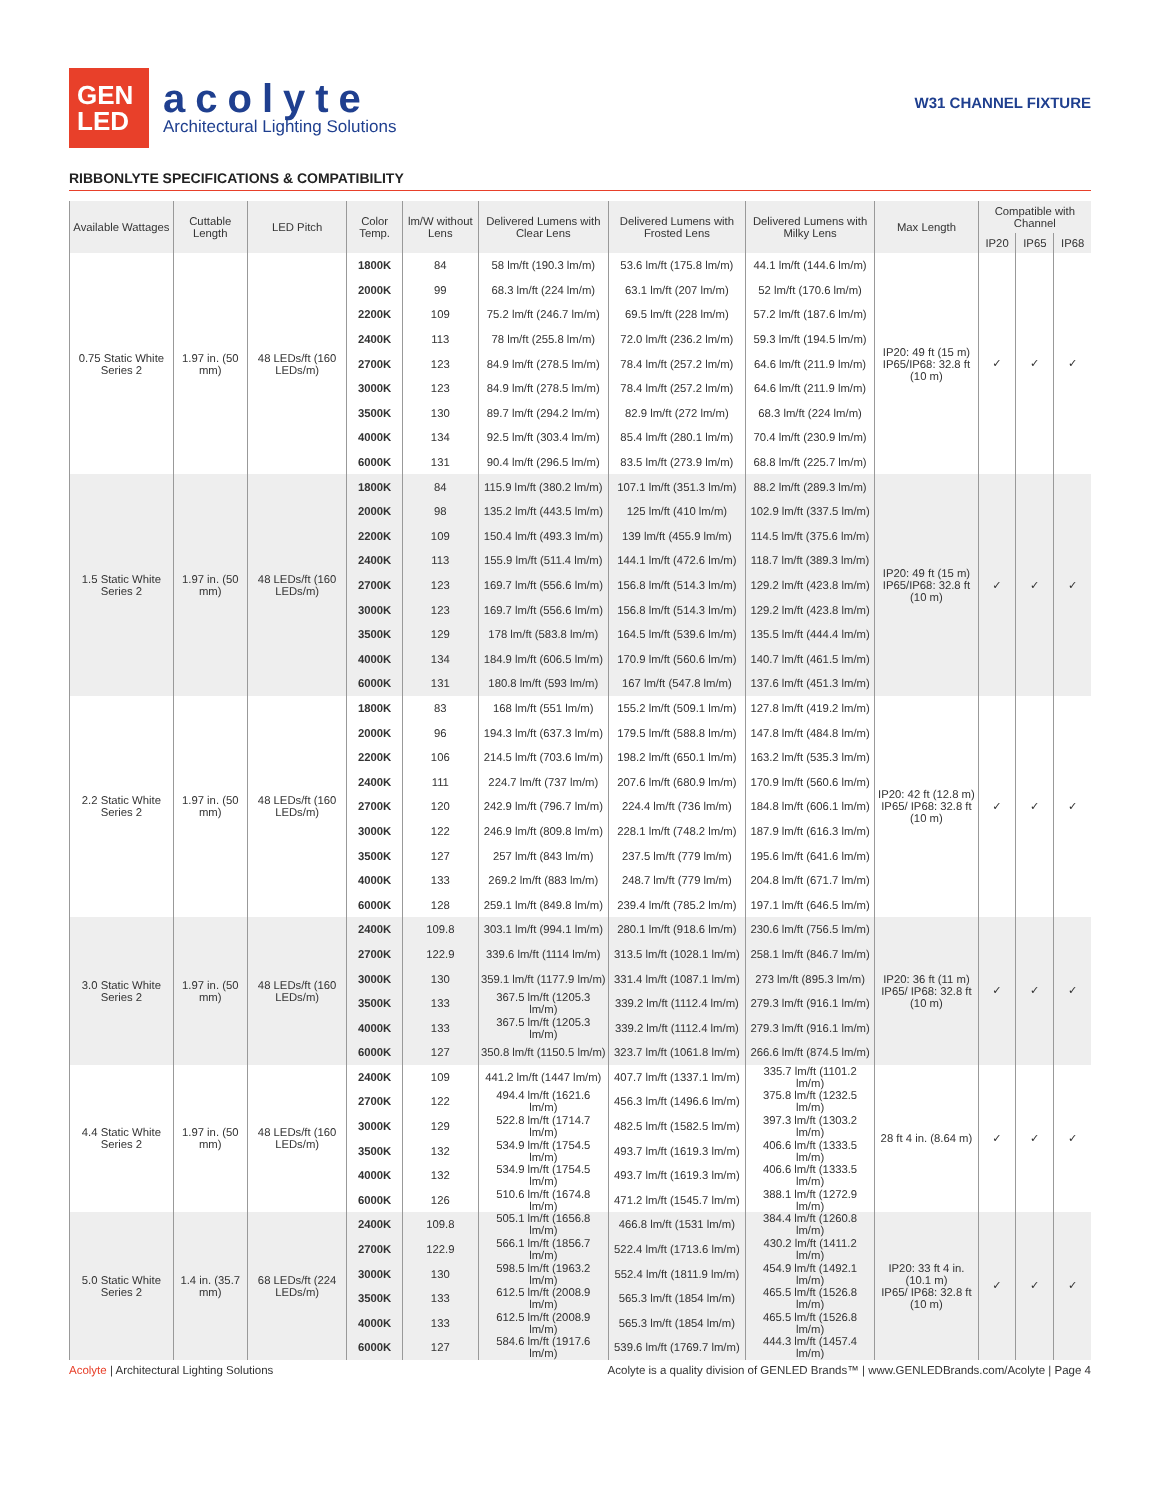GEN
LED
acolyte
Architectural Lighting Solutions
W31 CHANNEL FIXTURE
RIBBONLYTE SPECIFICATIONS & COMPATIBILITY
| Available Wattages | Cuttable Length | LED Pitch | Color Temp. | lm/W without Lens | Delivered Lumens with Clear Lens | Delivered Lumens with Frosted Lens | Delivered Lumens with Milky Lens | Max Length | Compatible with Channel | | |
| --- | --- | --- | --- | --- | --- | --- | --- | --- | --- | --- | --- |
| | | | | | | | | | IP20 | IP65 | IP68 |
| 0.75 Static White Series 2 | 1.97 in. (50 mm) | 48 LEDs/ft (160 LEDs/m) | 1800K | 84 | 58 lm/ft (190.3 lm/m) | 53.6 lm/ft (175.8 lm/m) | 44.1 lm/ft (144.6 lm/m) | IP20: 49 ft (15 m) IP65/IP68: 32.8 ft (10 m) | ✓ | ✓ | ✓ |
| | | | 2000K | 99 | 68.3 lm/ft (224 lm/m) | 63.1 lm/ft (207 lm/m) | 52 lm/ft (170.6 lm/m) | | | | |
| | | | 2200K | 109 | 75.2 lm/ft (246.7 lm/m) | 69.5 lm/ft (228 lm/m) | 57.2 lm/ft (187.6 lm/m) | | | | |
| | | | 2400K | 113 | 78 lm/ft (255.8 lm/m) | 72.0 lm/ft (236.2 lm/m) | 59.3 lm/ft (194.5 lm/m) | | | | |
| | | | 2700K | 123 | 84.9 lm/ft (278.5 lm/m) | 78.4 lm/ft (257.2 lm/m) | 64.6 lm/ft (211.9 lm/m) | | | | |
| | | | 3000K | 123 | 84.9 lm/ft (278.5 lm/m) | 78.4 lm/ft (257.2 lm/m) | 64.6 lm/ft (211.9 lm/m) | | | | |
| | | | 3500K | 130 | 89.7 lm/ft (294.2 lm/m) | 82.9 lm/ft (272 lm/m) | 68.3 lm/ft (224 lm/m) | | | | |
| | | | 4000K | 134 | 92.5 lm/ft (303.4 lm/m) | 85.4 lm/ft (280.1 lm/m) | 70.4 lm/ft (230.9 lm/m) | | | | |
| | | | 6000K | 131 | 90.4 lm/ft (296.5 lm/m) | 83.5 lm/ft (273.9 lm/m) | 68.8 lm/ft (225.7 lm/m) | | | | |
| 1.5 Static White Series 2 | 1.97 in. (50 mm) | 48 LEDs/ft (160 LEDs/m) | 1800K | 84 | 115.9 lm/ft (380.2 lm/m) | 107.1 lm/ft (351.3 lm/m) | 88.2 lm/ft (289.3 lm/m) | IP20: 49 ft (15 m) IP65/IP68: 32.8 ft (10 m) | ✓ | ✓ | ✓ |
| | | | 2000K | 98 | 135.2 lm/ft (443.5 lm/m) | 125 lm/ft (410 lm/m) | 102.9 lm/ft (337.5 lm/m) | | | | |
| | | | 2200K | 109 | 150.4 lm/ft (493.3 lm/m) | 139 lm/ft (455.9 lm/m) | 114.5 lm/ft (375.6 lm/m) | | | | |
| | | | 2400K | 113 | 155.9 lm/ft (511.4 lm/m) | 144.1 lm/ft (472.6 lm/m) | 118.7 lm/ft (389.3 lm/m) | | | | |
| | | | 2700K | 123 | 169.7 lm/ft (556.6 lm/m) | 156.8 lm/ft (514.3 lm/m) | 129.2 lm/ft (423.8 lm/m) | | | | |
| | | | 3000K | 123 | 169.7 lm/ft (556.6 lm/m) | 156.8 lm/ft (514.3 lm/m) | 129.2 lm/ft (423.8 lm/m) | | | | |
| | | | 3500K | 129 | 178 lm/ft (583.8 lm/m) | 164.5 lm/ft (539.6 lm/m) | 135.5 lm/ft (444.4 lm/m) | | | | |
| | | | 4000K | 134 | 184.9 lm/ft (606.5 lm/m) | 170.9 lm/ft (560.6 lm/m) | 140.7 lm/ft (461.5 lm/m) | | | | |
| | | | 6000K | 131 | 180.8 lm/ft (593 lm/m) | 167 lm/ft (547.8 lm/m) | 137.6 lm/ft (451.3 lm/m) | | | | |
| 2.2 Static White Series 2 | 1.97 in. (50 mm) | 48 LEDs/ft (160 LEDs/m) | 1800K | 83 | 168 lm/ft (551 lm/m) | 155.2 lm/ft (509.1 lm/m) | 127.8 lm/ft (419.2 lm/m) | IP20: 42 ft (12.8 m) IP65/ IP68: 32.8 ft (10 m) | ✓ | ✓ | ✓ |
| | | | 2000K | 96 | 194.3 lm/ft (637.3 lm/m) | 179.5 lm/ft (588.8 lm/m) | 147.8 lm/ft (484.8 lm/m) | | | | |
| | | | 2200K | 106 | 214.5 lm/ft (703.6 lm/m) | 198.2 lm/ft (650.1 lm/m) | 163.2 lm/ft (535.3 lm/m) | | | | |
| | | | 2400K | 111 | 224.7 lm/ft (737 lm/m) | 207.6 lm/ft (680.9 lm/m) | 170.9 lm/ft (560.6 lm/m) | | | | |
| | | | 2700K | 120 | 242.9 lm/ft (796.7 lm/m) | 224.4 lm/ft (736 lm/m) | 184.8 lm/ft (606.1 lm/m) | | | | |
| | | | 3000K | 122 | 246.9 lm/ft (809.8 lm/m) | 228.1 lm/ft (748.2 lm/m) | 187.9 lm/ft (616.3 lm/m) | | | | |
| | | | 3500K | 127 | 257 lm/ft (843 lm/m) | 237.5 lm/ft (779 lm/m) | 195.6 lm/ft (641.6 lm/m) | | | | |
| | | | 4000K | 133 | 269.2 lm/ft (883 lm/m) | 248.7 lm/ft (779 lm/m) | 204.8 lm/ft (671.7 lm/m) | | | | |
| | | | 6000K | 128 | 259.1 lm/ft (849.8 lm/m) | 239.4 lm/ft (785.2 lm/m) | 197.1 lm/ft (646.5 lm/m) | | | | |
| 3.0 Static White Series 2 | 1.97 in. (50 mm) | 48 LEDs/ft (160 LEDs/m) | 2400K | 109.8 | 303.1 lm/ft (994.1 lm/m) | 280.1 lm/ft (918.6 lm/m) | 230.6 lm/ft (756.5 lm/m) | IP20: 36 ft (11 m) IP65/ IP68: 32.8 ft (10 m) | ✓ | ✓ | ✓ |
| | | | 2700K | 122.9 | 339.6 lm/ft (1114 lm/m) | 313.5 lm/ft (1028.1 lm/m) | 258.1 lm/ft (846.7 lm/m) | | | | |
| | | | 3000K | 130 | 359.1 lm/ft (1177.9 lm/m) | 331.4 lm/ft (1087.1 lm/m) | 273 lm/ft (895.3 lm/m) | | | | |
| | | | 3500K | 133 | 367.5 lm/ft (1205.3 lm/m) | 339.2 lm/ft (1112.4 lm/m) | 279.3 lm/ft (916.1 lm/m) | | | | |
| | | | 4000K | 133 | 367.5 lm/ft (1205.3 lm/m) | 339.2 lm/ft (1112.4 lm/m) | 279.3 lm/ft (916.1 lm/m) | | | | |
| | | | 6000K | 127 | 350.8 lm/ft (1150.5 lm/m) | 323.7 lm/ft (1061.8 lm/m) | 266.6 lm/ft (874.5 lm/m) | | | | |
| 4.4 Static White Series 2 | 1.97 in. (50 mm) | 48 LEDs/ft (160 LEDs/m) | 2400K | 109 | 441.2 lm/ft (1447 lm/m) | 407.7 lm/ft (1337.1 lm/m) | 335.7 lm/ft (1101.2 lm/m) | 28 ft 4 in. (8.64 m) | ✓ | ✓ | ✓ |
| | | | 2700K | 122 | 494.4 lm/ft (1621.6 lm/m) | 456.3 lm/ft (1496.6 lm/m) | 375.8 lm/ft (1232.5 lm/m) | | | | |
| | | | 3000K | 129 | 522.8 lm/ft (1714.7 lm/m) | 482.5 lm/ft (1582.5 lm/m) | 397.3 lm/ft (1303.2 lm/m) | | | | |
| | | | 3500K | 132 | 534.9 lm/ft (1754.5 lm/m) | 493.7 lm/ft (1619.3 lm/m) | 406.6 lm/ft (1333.5 lm/m) | | | | |
| | | | 4000K | 132 | 534.9 lm/ft (1754.5 lm/m) | 493.7 lm/ft (1619.3 lm/m) | 406.6 lm/ft (1333.5 lm/m) | | | | |
| | | | 6000K | 126 | 510.6 lm/ft (1674.8 lm/m) | 471.2 lm/ft (1545.7 lm/m) | 388.1 lm/ft (1272.9 lm/m) | | | | |
| 5.0 Static White Series 2 | 1.4 in. (35.7 mm) | 68 LEDs/ft (224 LEDs/m) | 2400K | 109.8 | 505.1 lm/ft (1656.8 lm/m) | 466.8 lm/ft (1531 lm/m) | 384.4 lm/ft (1260.8 lm/m) | IP20: 33 ft 4 in. (10.1 m) IP65/ IP68: 32.8 ft (10 m) | ✓ | ✓ | ✓ |
| | | | 2700K | 122.9 | 566.1 lm/ft (1856.7 lm/m) | 522.4 lm/ft (1713.6 lm/m) | 430.2 lm/ft (1411.2 lm/m) | | | | |
| | | | 3000K | 130 | 598.5 lm/ft (1963.2 lm/m) | 552.4 lm/ft (1811.9 lm/m) | 454.9 lm/ft (1492.1 lm/m) | | | | |
| | | | 3500K | 133 | 612.5 lm/ft (2008.9 lm/m) | 565.3 lm/ft (1854 lm/m) | 465.5 lm/ft (1526.8 lm/m) | | | | |
| | | | 4000K | 133 | 612.5 lm/ft (2008.9 lm/m) | 565.3 lm/ft (1854 lm/m) | 465.5 lm/ft (1526.8 lm/m) | | | | |
| | | | 6000K | 127 | 584.6 lm/ft (1917.6 lm/m) | 539.6 lm/ft (1769.7 lm/m) | 444.3 lm/ft (1457.4 lm/m) | | | | |
Acolyte | Architectural Lighting Solutions Acolyte is a quality division of GENLED Brands™ | www.GENLEDBrands.com/Acolyte | Page 4